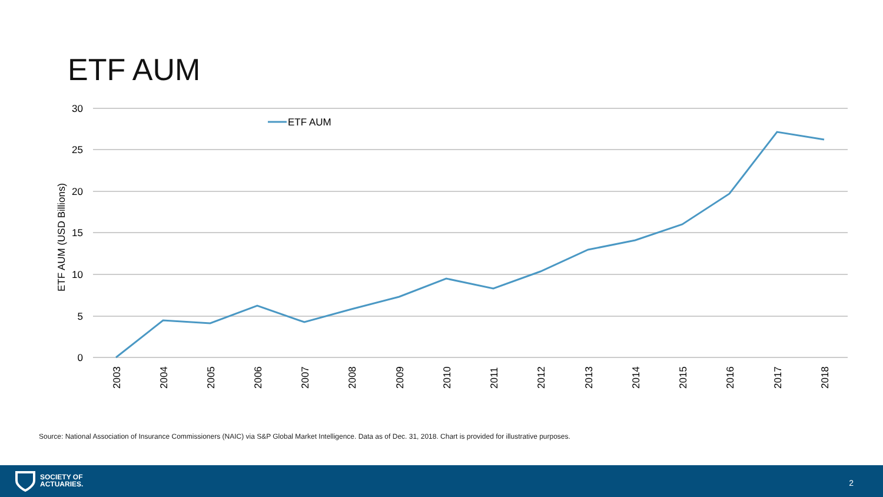ETF AUM
30
25
20
15
10
5
0
ETF AUM (USD Billions)
ETF AUM
2003
2004
2005
2006
2007
2008
2009
2010
2011
2012
2013
2014
2015
2016
2017
2018
Source: National Association of Insurance Commissioners (NAIC) via S&P Global Market Intelligence. Data as of Dec. 31, 2018. Chart is provided for illustrative purposes.
SOCIETY OF
ACTUARIES.
2